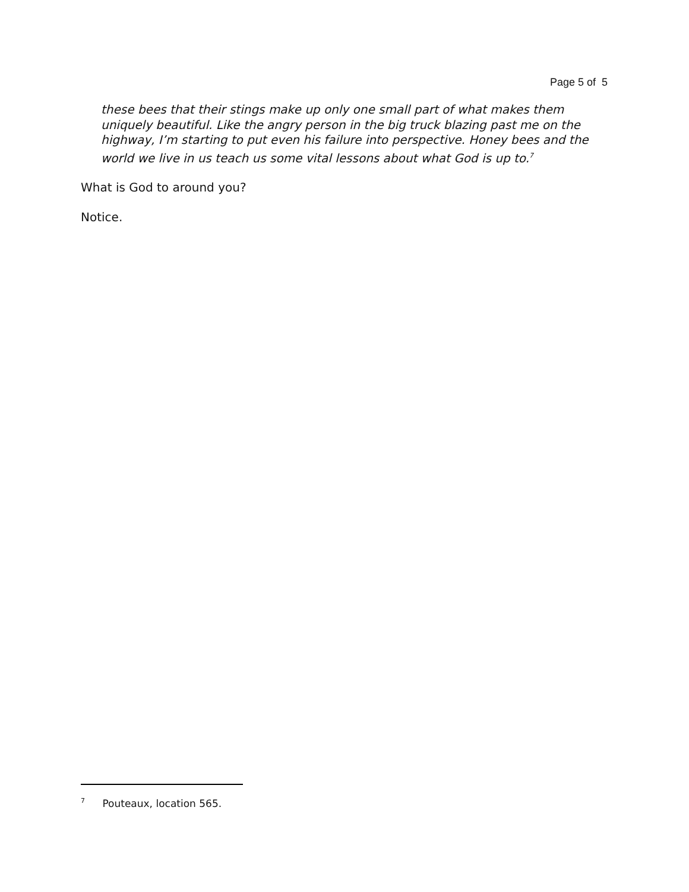Page 5 of 5
these bees that their stings make up only one small part of what makes them uniquely beautiful. Like the angry person in the big truck blazing past me on the highway, I’m starting to put even his failure into perspective. Honey bees and the world we live in us teach us some vital lessons about what God is up to.<sup>7</sup>
What is God to around you?
Notice.
<sup>7</sup> Pouteaux, location 565.